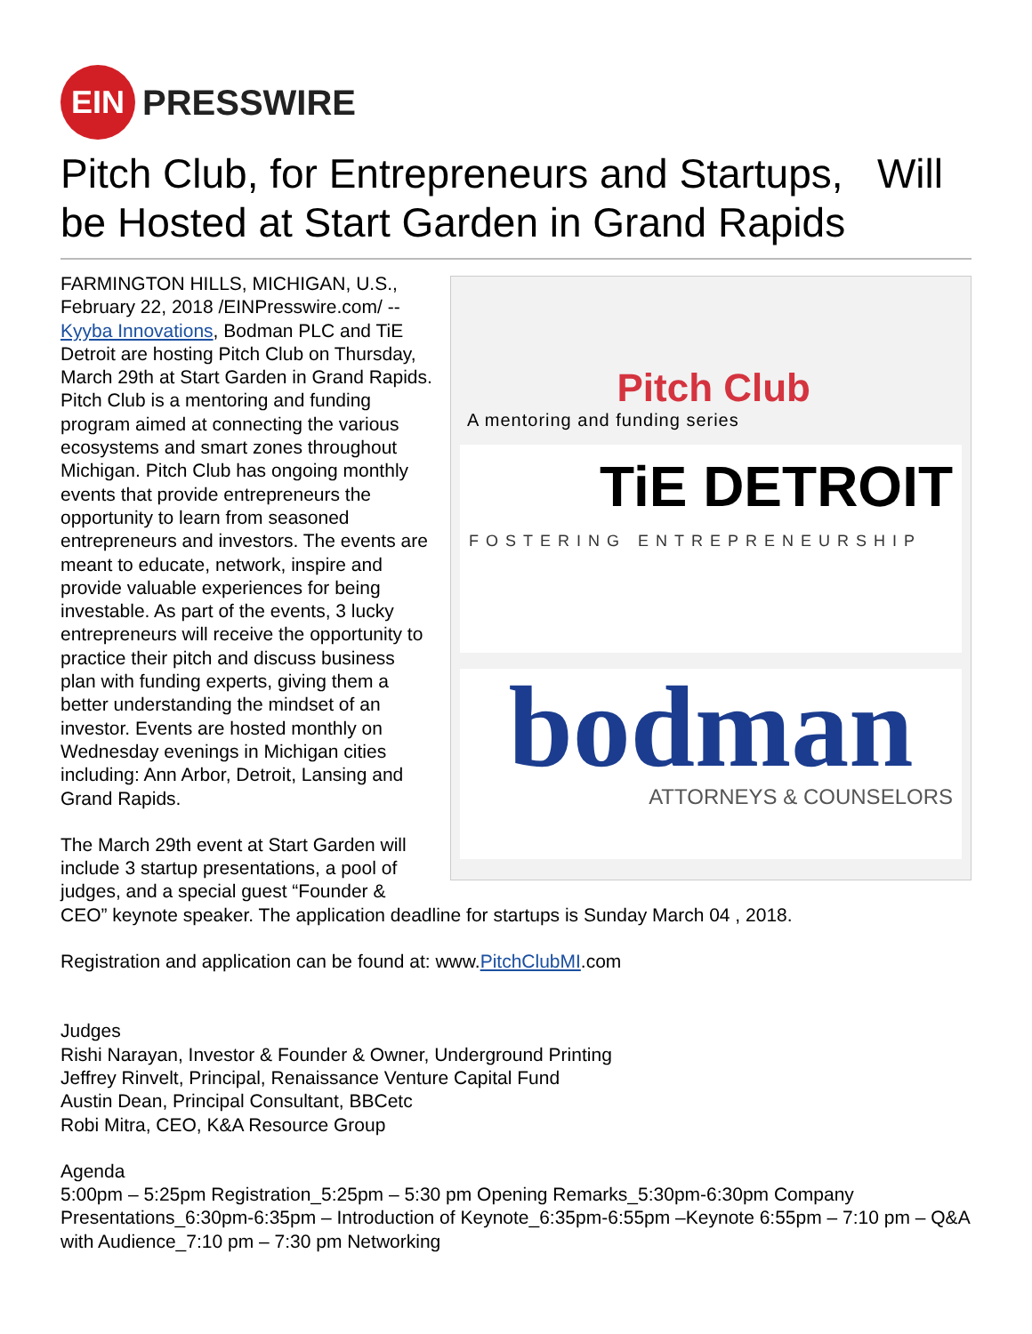EIN
PRESSWIRE
Pitch Club, for Entrepreneurs and Startups, Will be Hosted at Start Garden in Grand Rapids
Pitch Club
A mentoring and funding series
TiE DETROIT
FOSTERING ENTREPRENEURSHIP
bodman
ATTORNEYS & COUNSELORS
FARMINGTON HILLS, MICHIGAN, U.S., February 22, 2018 /EINPresswire.com/ -- Kyyba Innovations, Bodman PLC and TiE Detroit are hosting Pitch Club on Thursday, March 29th at Start Garden in Grand Rapids. Pitch Club is a mentoring and funding program aimed at connecting the various ecosystems and smart zones throughout Michigan. Pitch Club has ongoing monthly events that provide entrepreneurs the opportunity to learn from seasoned entrepreneurs and investors. The events are meant to educate, network, inspire and provide valuable experiences for being investable. As part of the events, 3 lucky entrepreneurs will receive the opportunity to practice their pitch and discuss business plan with funding experts, giving them a better understanding the mindset of an investor. Events are hosted monthly on Wednesday evenings in Michigan cities including: Ann Arbor, Detroit, Lansing and Grand Rapids.
The March 29th event at Start Garden will include 3 startup presentations, a pool of judges, and a special guest “Founder & CEO” keynote speaker. The application deadline for startups is Sunday March 04 , 2018.
Registration and application can be found at: www.PitchClubMI.com
Judges
Rishi Narayan, Investor & Founder & Owner, Underground Printing
Jeffrey Rinvelt, Principal, Renaissance Venture Capital Fund
Austin Dean, Principal Consultant, BBCetc
Robi Mitra, CEO, K&A Resource Group
Agenda
5:00pm – 5:25pm Registration_5:25pm – 5:30 pm Opening Remarks_5:30pm-6:30pm Company Presentations_6:30pm-6:35pm – Introduction of Keynote_6:35pm-6:55pm –Keynote 6:55pm – 7:10 pm – Q&A with Audience_7:10 pm – 7:30 pm Networking